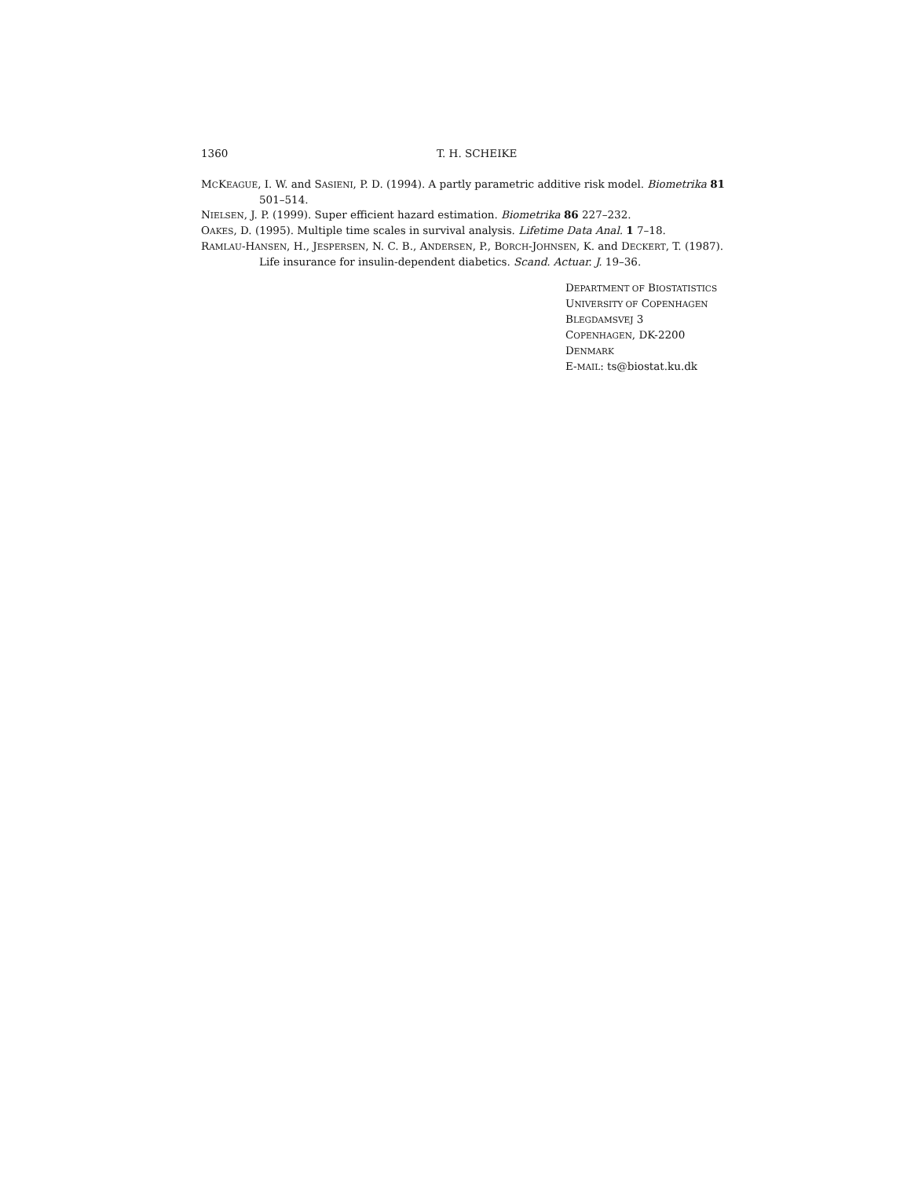1360 T. H. SCHEIKE
MCKEAGUE, I. W. and SASIENI, P. D. (1994). A partly parametric additive risk model. Biometrika 81 501–514.
NIELSEN, J. P. (1999). Super efficient hazard estimation. Biometrika 86 227–232.
OAKES, D. (1995). Multiple time scales in survival analysis. Lifetime Data Anal. 1 7–18.
RAMLAU-HANSEN, H., JESPERSEN, N. C. B., ANDERSEN, P., BORCH-JOHNSEN, K. and DECKERT, T. (1987). Life insurance for insulin-dependent diabetics. Scand. Actuar. J. 19–36.
DEPARTMENT OF BIOSTATISTICS
UNIVERSITY OF COPENHAGEN
BLEGDAMSVEJ 3
COPENHAGEN, DK-2200
DENMARK
E-MAIL: ts@biostat.ku.dk